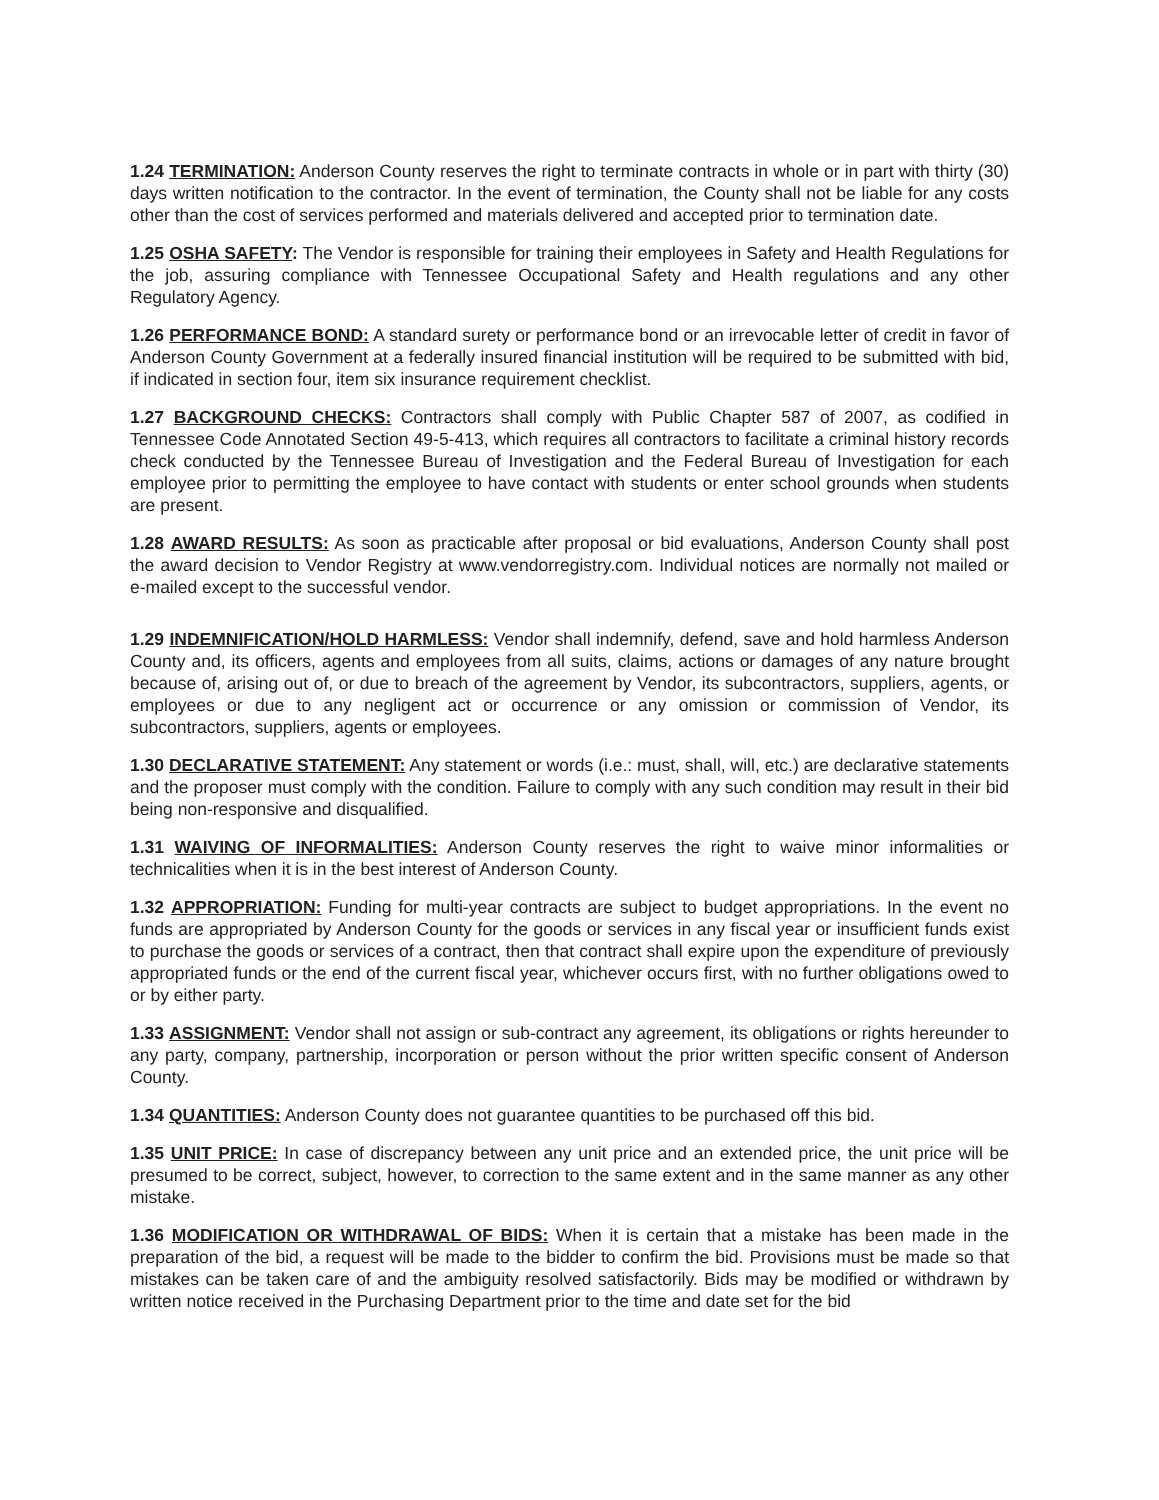1.24 TERMINATION: Anderson County reserves the right to terminate contracts in whole or in part with thirty (30) days written notification to the contractor. In the event of termination, the County shall not be liable for any costs other than the cost of services performed and materials delivered and accepted prior to termination date.
1.25 OSHA SAFETY: The Vendor is responsible for training their employees in Safety and Health Regulations for the job, assuring compliance with Tennessee Occupational Safety and Health regulations and any other Regulatory Agency.
1.26 PERFORMANCE BOND: A standard surety or performance bond or an irrevocable letter of credit in favor of Anderson County Government at a federally insured financial institution will be required to be submitted with bid, if indicated in section four, item six insurance requirement checklist.
1.27 BACKGROUND CHECKS: Contractors shall comply with Public Chapter 587 of 2007, as codified in Tennessee Code Annotated Section 49-5-413, which requires all contractors to facilitate a criminal history records check conducted by the Tennessee Bureau of Investigation and the Federal Bureau of Investigation for each employee prior to permitting the employee to have contact with students or enter school grounds when students are present.
1.28 AWARD RESULTS: As soon as practicable after proposal or bid evaluations, Anderson County shall post the award decision to Vendor Registry at www.vendorregistry.com. Individual notices are normally not mailed or e-mailed except to the successful vendor.
1.29 INDEMNIFICATION/HOLD HARMLESS: Vendor shall indemnify, defend, save and hold harmless Anderson County and, its officers, agents and employees from all suits, claims, actions or damages of any nature brought because of, arising out of, or due to breach of the agreement by Vendor, its subcontractors, suppliers, agents, or employees or due to any negligent act or occurrence or any omission or commission of Vendor, its subcontractors, suppliers, agents or employees.
1.30 DECLARATIVE STATEMENT: Any statement or words (i.e.: must, shall, will, etc.) are declarative statements and the proposer must comply with the condition. Failure to comply with any such condition may result in their bid being non-responsive and disqualified.
1.31 WAIVING OF INFORMALITIES: Anderson County reserves the right to waive minor informalities or technicalities when it is in the best interest of Anderson County.
1.32 APPROPRIATION: Funding for multi-year contracts are subject to budget appropriations. In the event no funds are appropriated by Anderson County for the goods or services in any fiscal year or insufficient funds exist to purchase the goods or services of a contract, then that contract shall expire upon the expenditure of previously appropriated funds or the end of the current fiscal year, whichever occurs first, with no further obligations owed to or by either party.
1.33 ASSIGNMENT: Vendor shall not assign or sub-contract any agreement, its obligations or rights hereunder to any party, company, partnership, incorporation or person without the prior written specific consent of Anderson County.
1.34 QUANTITIES: Anderson County does not guarantee quantities to be purchased off this bid.
1.35 UNIT PRICE: In case of discrepancy between any unit price and an extended price, the unit price will be presumed to be correct, subject, however, to correction to the same extent and in the same manner as any other mistake.
1.36 MODIFICATION OR WITHDRAWAL OF BIDS: When it is certain that a mistake has been made in the preparation of the bid, a request will be made to the bidder to confirm the bid. Provisions must be made so that mistakes can be taken care of and the ambiguity resolved satisfactorily. Bids may be modified or withdrawn by written notice received in the Purchasing Department prior to the time and date set for the bid